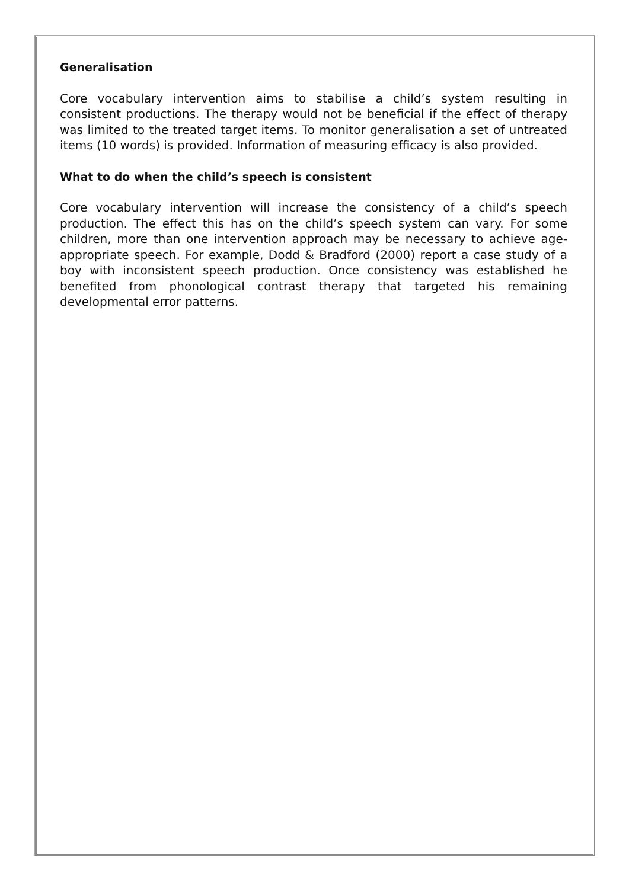Generalisation
Core vocabulary intervention aims to stabilise a child’s system resulting in consistent productions. The therapy would not be beneficial if the effect of therapy was limited to the treated target items. To monitor generalisation a set of untreated items (10 words) is provided. Information of measuring efficacy is also provided.
What to do when the child’s speech is consistent
Core vocabulary intervention will increase the consistency of a child’s speech production. The effect this has on the child’s speech system can vary. For some children, more than one intervention approach may be necessary to achieve age-appropriate speech. For example, Dodd & Bradford (2000) report a case study of a boy with inconsistent speech production. Once consistency was established he benefited from phonological contrast therapy that targeted his remaining developmental error patterns.